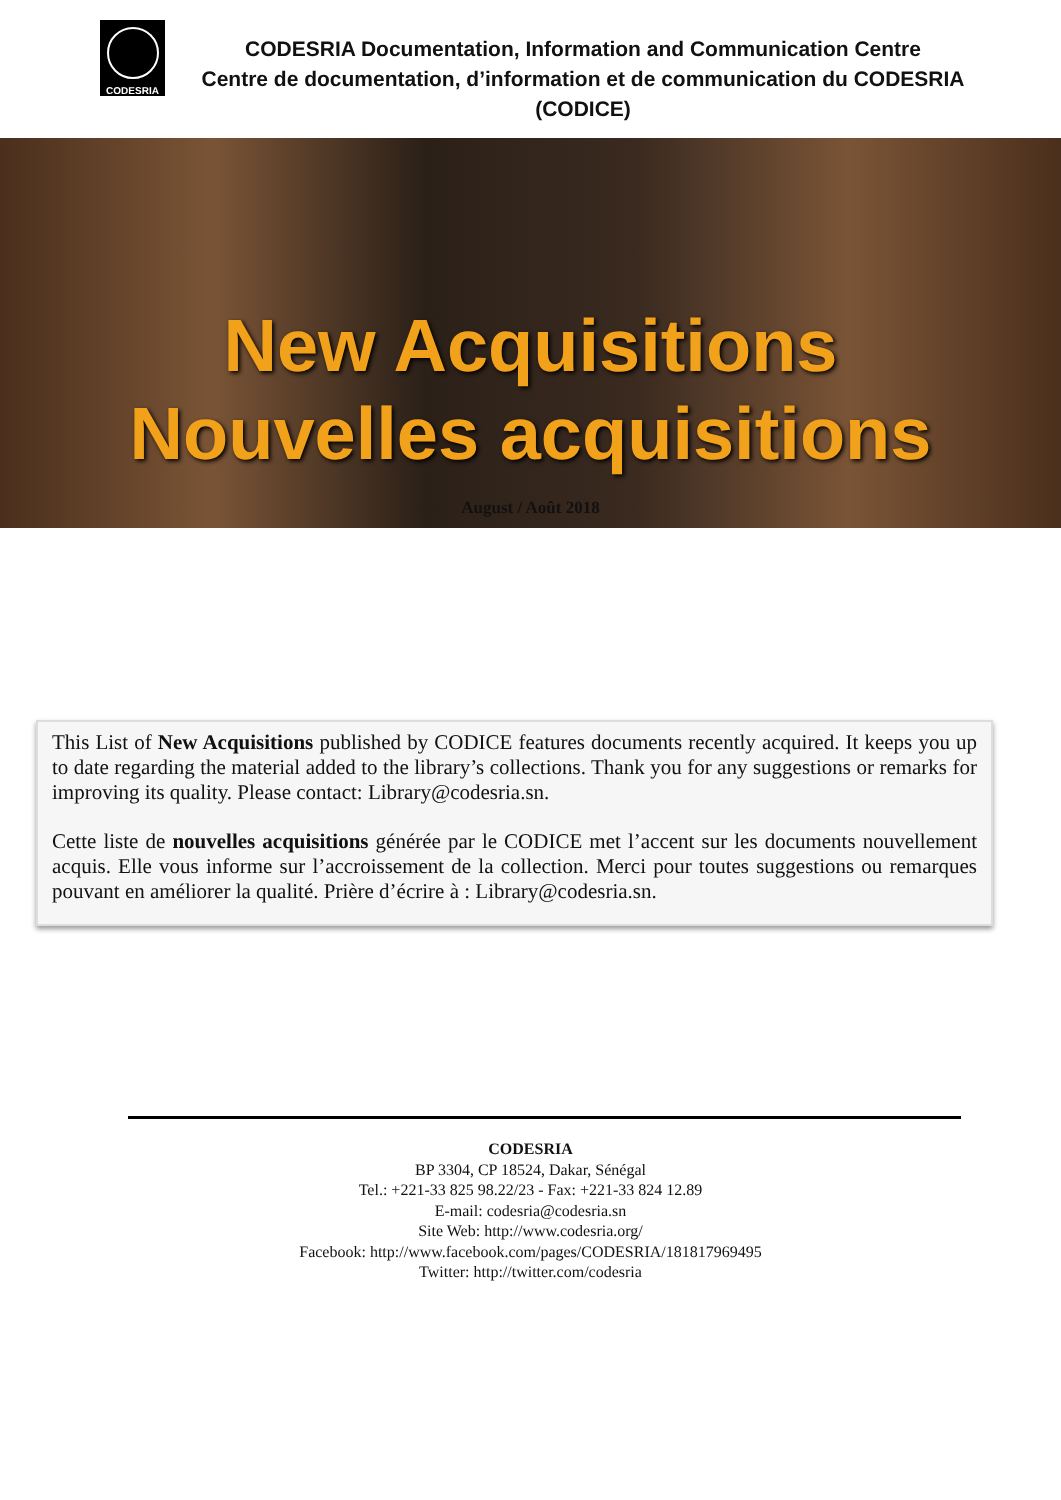CODESRIA
CODESRIA Documentation, Information and Communication Centre
Centre de documentation, d’information et de communication du CODESRIA
(CODICE)
New Acquisitions
Nouvelles acquisitions
August / Août 2018
This List of New Acquisitions published by CODICE features documents recently acquired. It keeps you up to date regarding the material added to the library’s collections. Thank you for any suggestions or remarks for improving its quality. Please contact: Library@codesria.sn.
Cette liste de nouvelles acquisitions générée par le CODICE met l’accent sur les documents nouvellement acquis. Elle vous informe sur l’accroissement de la collection. Merci pour toutes suggestions ou remarques pouvant en améliorer la qualité. Prière d’écrire à : Library@codesria.sn.
CODESRIA
BP 3304, CP 18524, Dakar, Sénégal
Tel.: +221-33 825 98.22/23 - Fax: +221-33 824 12.89
E-mail: codesria@codesria.sn
Site Web: http://www.codesria.org/
Facebook: http://www.facebook.com/pages/CODESRIA/181817969495
Twitter: http://twitter.com/codesria